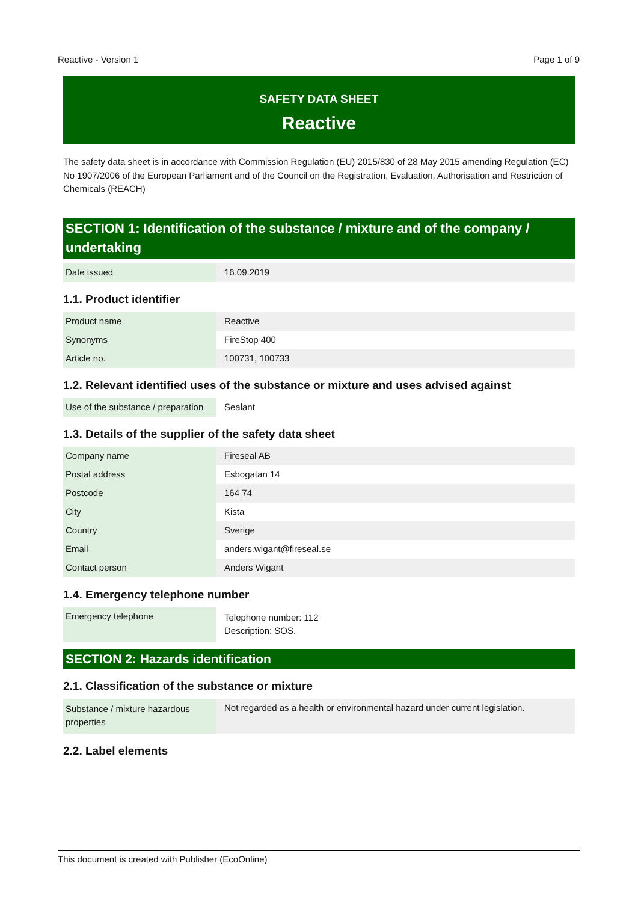Reactive - Version 1 Page 1 of 9
SAFETY DATA SHEET
Reactive
The safety data sheet is in accordance with Commission Regulation (EU) 2015/830 of 28 May 2015 amending Regulation (EC) No 1907/2006 of the European Parliament and of the Council on the Registration, Evaluation, Authorisation and Restriction of Chemicals (REACH)
SECTION 1: Identification of the substance / mixture and of the company / undertaking
| Date issued | 16.09.2019 |
1.1. Product identifier
| Product name | Reactive |
| Synonyms | FireStop 400 |
| Article no. | 100731, 100733 |
1.2. Relevant identified uses of the substance or mixture and uses advised against
| Use of the substance / preparation | Sealant |
1.3. Details of the supplier of the safety data sheet
| Company name | Fireseal AB |
| Postal address | Esbogatan 14 |
| Postcode | 164 74 |
| City | Kista |
| Country | Sverige |
| Email | anders.wigant@fireseal.se |
| Contact person | Anders Wigant |
1.4. Emergency telephone number
| Emergency telephone | Telephone number: 112 Description: SOS. |
SECTION 2: Hazards identification
2.1. Classification of the substance or mixture
| Substance / mixture hazardous properties | Not regarded as a health or environmental hazard under current legislation. |
2.2. Label elements
This document is created with Publisher (EcoOnline)